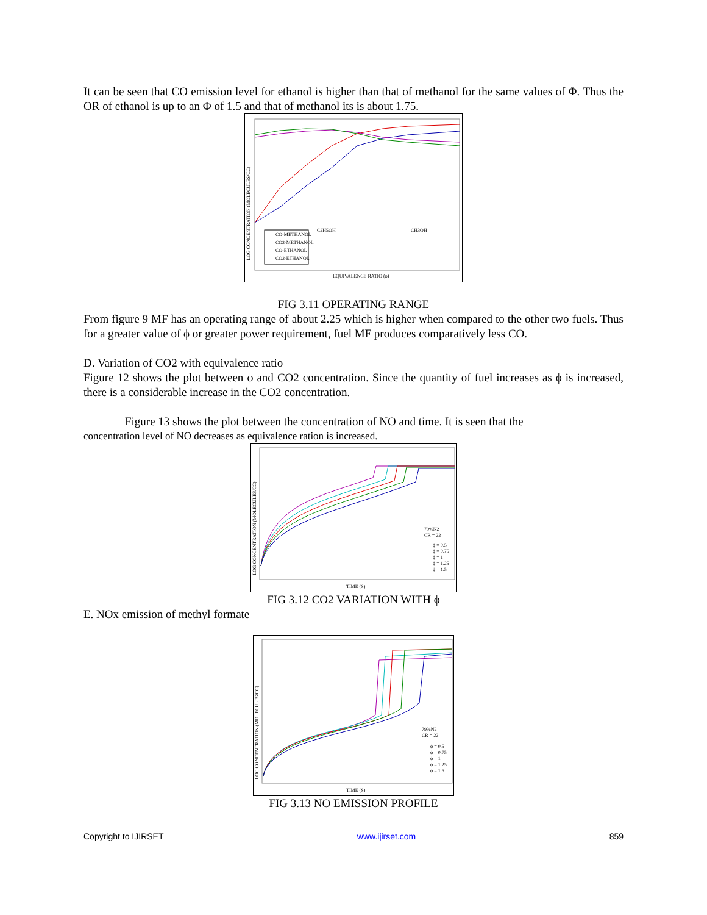It can be seen that CO emission level for ethanol is higher than that of methanol for the same values of Φ. Thus the OR of ethanol is up to an Φ of 1.5 and that of methanol its is about 1.75.
CO-METHANOL
CO2-METHANOL
CO-ETHANOL
CO2-ETHANOL
C2H5OH
CH3OH
EQUIVALENCE RATIO (ϕ)
LOG CONCENTRATION (MOLECULES/CC)
FIG 3.11 OPERATING RANGE
From figure 9 MF has an operating range of about 2.25 which is higher when compared to the other two fuels. Thus for a greater value of ϕ or greater power requirement, fuel MF produces comparatively less CO.
D. Variation of CO2 with equivalence ratio
Figure 12 shows the plot between ϕ and CO2 concentration. Since the quantity of fuel increases as ϕ is increased, there is a considerable increase in the CO2 concentration.
Figure 13 shows the plot between the concentration of NO and time. It is seen that the
concentration level of NO decreases as equivalence ration is increased.
79%N2
CR = 22
ϕ = 0.5
ϕ = 0.75
ϕ = 1
ϕ = 1.25
ϕ = 1.5
TIME (S)
LOG CONCENTRATION (MOLECULES/CC)
FIG 3.12 CO2 VARIATION WITH ϕ
E. NOx emission of methyl formate
79%N2
CR = 22
ϕ = 0.5
ϕ = 0.75
ϕ = 1
ϕ = 1.25
ϕ = 1.5
TIME (S)
LOG CONCENTRATION (MOLECULES/CC)
FIG 3.13 NO EMISSION PROFILE
Copyright to IJIRSET www.ijirset.com 859